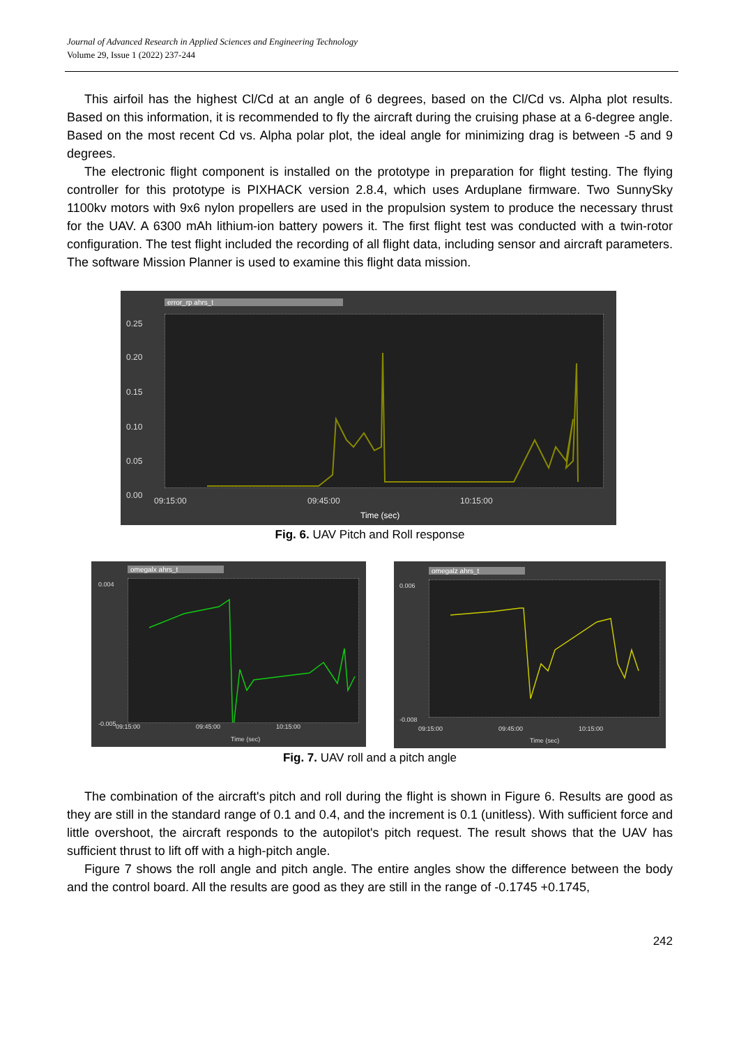Journal of Advanced Research in Applied Sciences and Engineering Technology
Volume 29, Issue 1 (2022) 237-244
This airfoil has the highest Cl/Cd at an angle of 6 degrees, based on the Cl/Cd vs. Alpha plot results. Based on this information, it is recommended to fly the aircraft during the cruising phase at a 6-degree angle. Based on the most recent Cd vs. Alpha polar plot, the ideal angle for minimizing drag is between -5 and 9 degrees.
The electronic flight component is installed on the prototype in preparation for flight testing. The flying controller for this prototype is PIXHACK version 2.8.4, which uses Arduplane firmware. Two SunnySky 1100kv motors with 9x6 nylon propellers are used in the propulsion system to produce the necessary thrust for the UAV. A 6300 mAh lithium-ion battery powers it. The first flight test was conducted with a twin-rotor configuration. The test flight included the recording of all flight data, including sensor and aircraft parameters. The software Mission Planner is used to examine this flight data mission.
error_rp ahrs_t
0.25
0.20
0.15
0.10
0.05
0.00
09:15:00 09:45:00 10:15:00
Time (sec)
Fig. 6. UAV Pitch and Roll response
omegalx ahrs_t
0.004
-0.005 09:15:00 09:45:00 10:15:00
Time (sec)
omegalz ahrs_t
0.006
-0.008
09:15:00 09:45:00 10:15:00
Time (sec)
Fig. 7. UAV roll and a pitch angle
The combination of the aircraft's pitch and roll during the flight is shown in Figure 6. Results are good as they are still in the standard range of 0.1 and 0.4, and the increment is 0.1 (unitless). With sufficient force and little overshoot, the aircraft responds to the autopilot's pitch request. The result shows that the UAV has sufficient thrust to lift off with a high-pitch angle.
Figure 7 shows the roll angle and pitch angle. The entire angles show the difference between the body and the control board. All the results are good as they are still in the range of -0.1745 +0.1745,
242